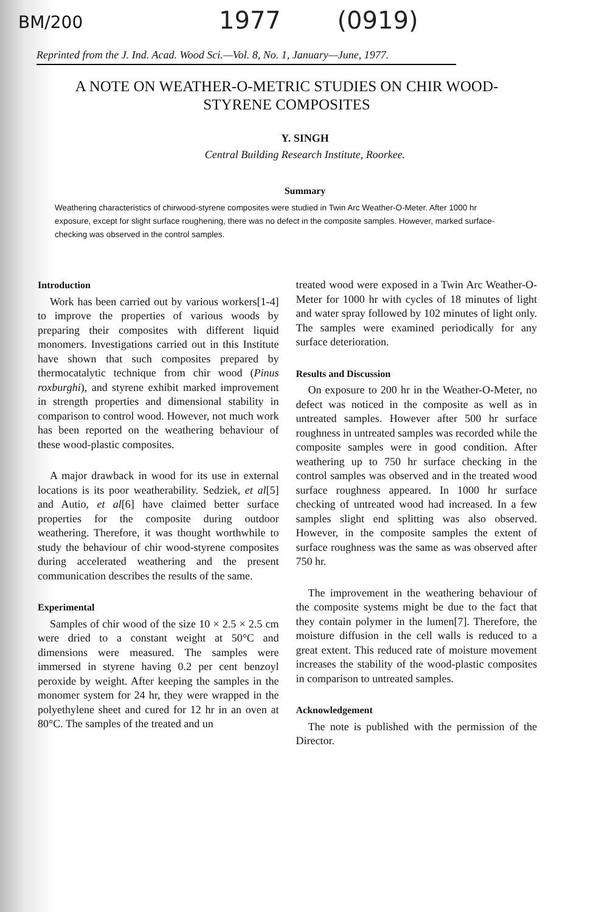BM/200
1977 (0919)
Reprinted from the J. Ind. Acad. Wood Sci.—Vol. 8, No. 1, January—June, 1977.
A NOTE ON WEATHER-O-METRIC STUDIES ON CHIR WOOD-STYRENE COMPOSITES
Y. SINGH
Central Building Research Institute, Roorkee.
Summary
Weathering characteristics of chirwood-styrene composites were studied in Twin Arc Weather-O-Meter. After 1000 hr exposure, except for slight surface roughening, there was no defect in the composite samples. However, marked surface-checking was observed in the control samples.
Introduction
Work has been carried out by various workers[1-4] to improve the properties of various woods by preparing their composites with different liquid monomers. Investigations carried out in this Institute have shown that such composites prepared by thermocatalytic technique from chir wood (Pinus roxburghi), and styrene exhibit marked improvement in strength properties and dimensional stability in comparison to control wood. However, not much work has been reported on the weathering behaviour of these wood-plastic composites.
A major drawback in wood for its use in external locations is its poor weatherability. Sedziek, et al[5] and Autio, et al[6] have claimed better surface properties for the composite during outdoor weathering. Therefore, it was thought worthwhile to study the behaviour of chir wood-styrene composites during accelerated weathering and the present communication describes the results of the same.
Experimental
Samples of chir wood of the size 10 × 2.5 × 2.5 cm were dried to a constant weight at 50°C and dimensions were measured. The samples were immersed in styrene having 0.2 per cent benzoyl peroxide by weight. After keeping the samples in the monomer system for 24 hr, they were wrapped in the polyethylene sheet and cured for 12 hr in an oven at 80°C. The samples of the treated and un
treated wood were exposed in a Twin Arc Weather-O-Meter for 1000 hr with cycles of 18 minutes of light and water spray followed by 102 minutes of light only. The samples were examined periodically for any surface deterioration.
Results and Discussion
On exposure to 200 hr in the Weather-O-Meter, no defect was noticed in the composite as well as in untreated samples. However after 500 hr surface roughness in untreated samples was recorded while the composite samples were in good condition. After weathering up to 750 hr surface checking in the control samples was observed and in the treated wood surface roughness appeared. In 1000 hr surface checking of untreated wood had increased. In a few samples slight end splitting was also observed. However, in the composite samples the extent of surface roughness was the same as was observed after 750 hr.
The improvement in the weathering behaviour of the composite systems might be due to the fact that they contain polymer in the lumen[7]. Therefore, the moisture diffusion in the cell walls is reduced to a great extent. This reduced rate of moisture movement increases the stability of the wood-plastic composites in comparison to untreated samples.
Acknowledgement
The note is published with the permission of the Director.